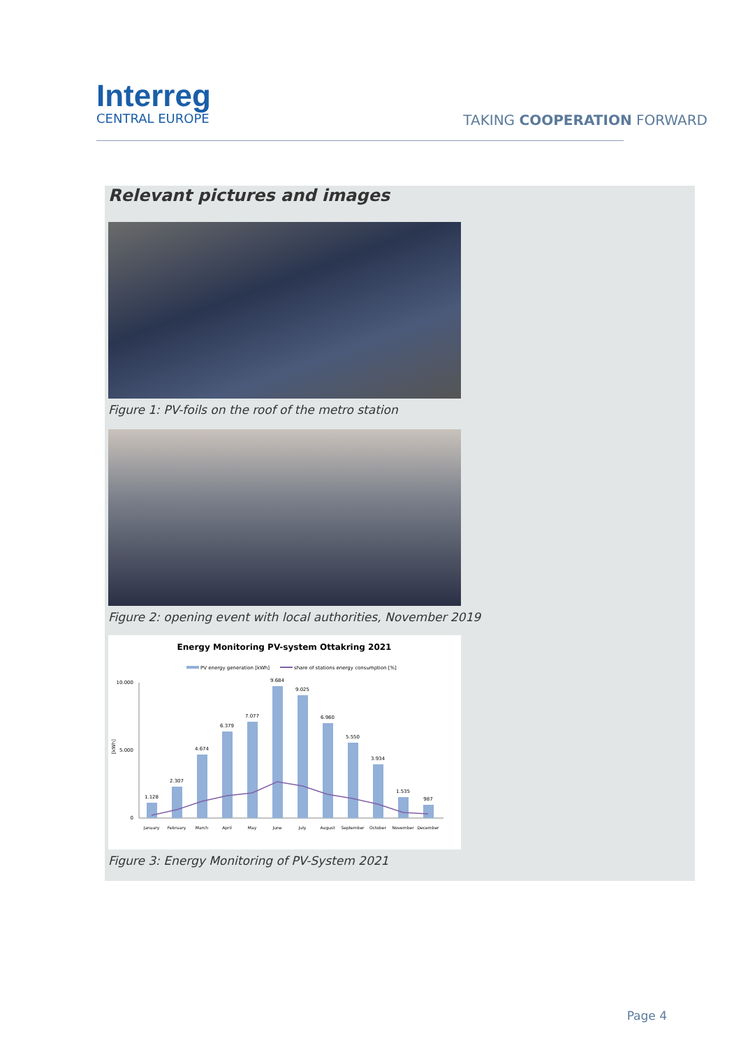Interreg
CENTRAL EUROPE
TAKING COOPERATION FORWARD
Relevant pictures and images
Figure 1: PV-foils on the roof of the metro station
Figure 2: opening event with local authorities, November 2019
Energy Monitoring PV-system Ottakring 2021
PV energy generation [kWh]
share of stations energy consumption [%]
10.000
5.000
0
1.128
2.307
4.674
6.379
7.077
9.684
9.025
6.960
5.550
3.934
1.535
987
January
February
March
April
May
June
July
August
September
October
November
December
[kWh]
Figure 3: Energy Monitoring of PV-System 2021
Page 4